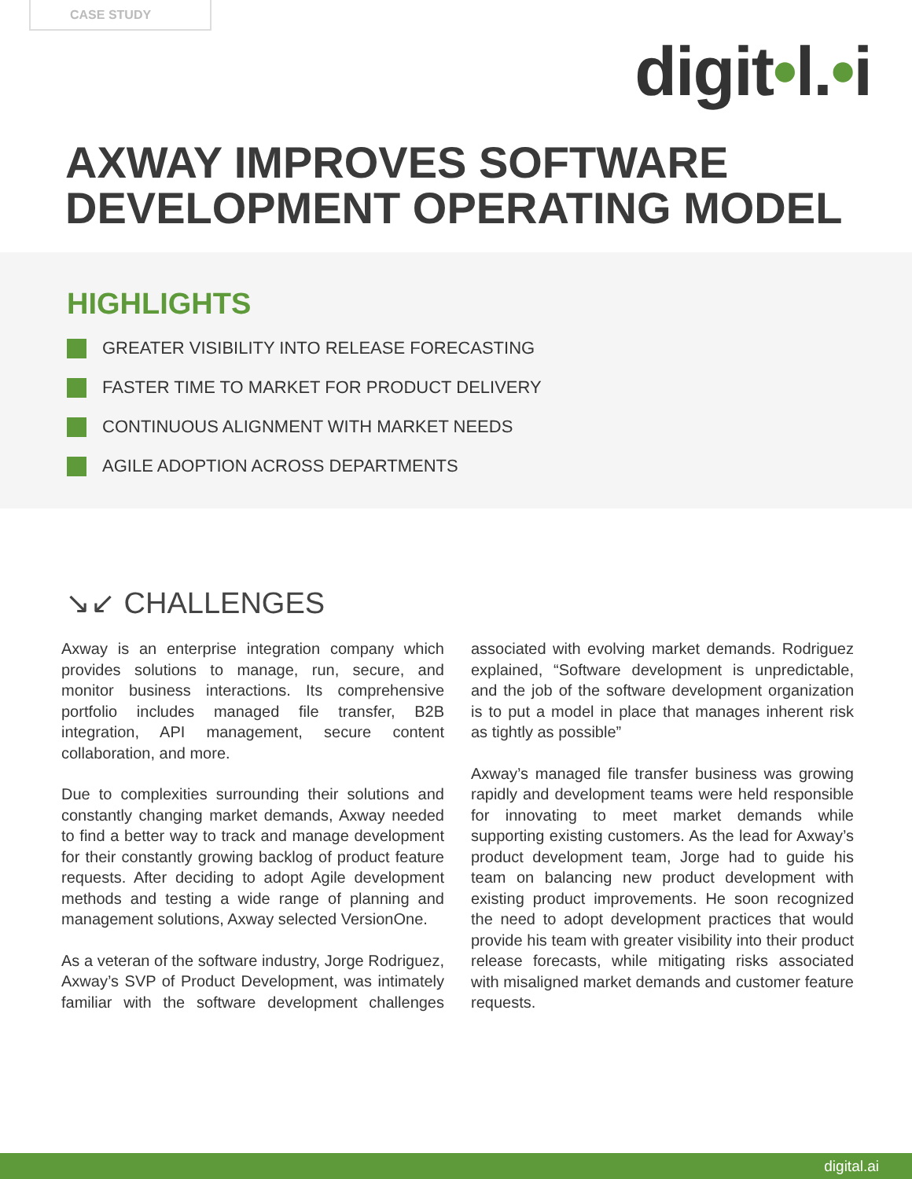CASE STUDY
digit•l.•i
AXWAY IMPROVES SOFTWARE
DEVELOPMENT OPERATING MODEL
HIGHLIGHTS
GREATER VISIBILITY INTO RELEASE FORECASTING
FASTER TIME TO MARKET FOR PRODUCT DELIVERY
CONTINUOUS ALIGNMENT WITH MARKET NEEDS
AGILE ADOPTION ACROSS DEPARTMENTS
↘↙ CHALLENGES
Axway is an enterprise integration company which provides solutions to manage, run, secure, and monitor business interactions. Its comprehensive portfolio includes managed file transfer, B2B integration, API management, secure content collaboration, and more.
Due to complexities surrounding their solutions and constantly changing market demands, Axway needed to find a better way to track and manage development for their constantly growing backlog of product feature requests. After deciding to adopt Agile development methods and testing a wide range of planning and management solutions, Axway selected VersionOne.
As a veteran of the software industry, Jorge Rodriguez, Axway’s SVP of Product Development, was intimately familiar with the software development challenges associated with evolving market demands. Rodriguez explained, “Software development is unpredictable, and the job of the software development organization is to put a model in place that manages inherent risk as tightly as possible”
Axway’s managed file transfer business was growing rapidly and development teams were held responsible for innovating to meet market demands while supporting existing customers. As the lead for Axway’s product development team, Jorge had to guide his team on balancing new product development with existing product improvements. He soon recognized the need to adopt development practices that would provide his team with greater visibility into their product release forecasts, while mitigating risks associated with misaligned market demands and customer feature requests.
digital.ai